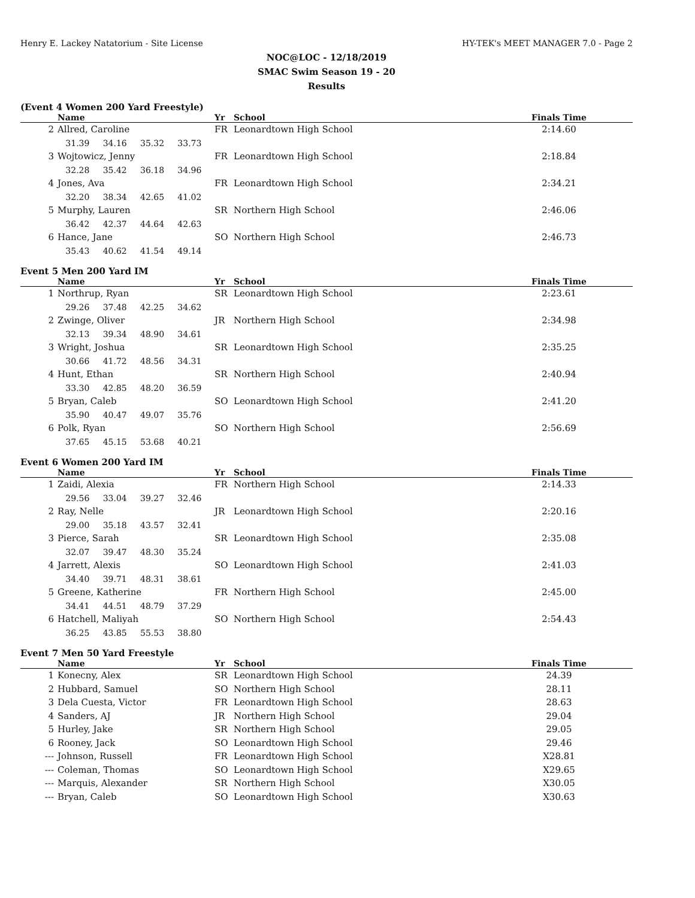Henry E. Lackey Natatorium - Site License HY-TEK's MEET MANAGER 7.0 - Page 2
NOC@LOC - 12/18/2019
SMAC Swim Season 19 - 20
Results
(Event 4 Women 200 Yard Freestyle)
| | Name | Yr | School | Finals Time |
| --- | --- | --- | --- | --- |
| 2 | Allred, Caroline | FR | Leonardtown High School | 2:14.60 |
| | 31.39 34.16 35.32 33.73 | | | |
| 3 | Wojtowicz, Jenny | FR | Leonardtown High School | 2:18.84 |
| | 32.28 35.42 36.18 34.96 | | | |
| 4 | Jones, Ava | FR | Leonardtown High School | 2:34.21 |
| | 32.20 38.34 42.65 41.02 | | | |
| 5 | Murphy, Lauren | SR | Northern High School | 2:46.06 |
| | 36.42 42.37 44.64 42.63 | | | |
| 6 | Hance, Jane | SO | Northern High School | 2:46.73 |
| | 35.43 40.62 41.54 49.14 | | | |
Event 5 Men 200 Yard IM
| | Name | Yr | School | Finals Time |
| --- | --- | --- | --- | --- |
| 1 | Northrup, Ryan | SR | Leonardtown High School | 2:23.61 |
| | 29.26 37.48 42.25 34.62 | | | |
| 2 | Zwinge, Oliver | JR | Northern High School | 2:34.98 |
| | 32.13 39.34 48.90 34.61 | | | |
| 3 | Wright, Joshua | SR | Leonardtown High School | 2:35.25 |
| | 30.66 41.72 48.56 34.31 | | | |
| 4 | Hunt, Ethan | SR | Northern High School | 2:40.94 |
| | 33.30 42.85 48.20 36.59 | | | |
| 5 | Bryan, Caleb | SO | Leonardtown High School | 2:41.20 |
| | 35.90 40.47 49.07 35.76 | | | |
| 6 | Polk, Ryan | SO | Northern High School | 2:56.69 |
| | 37.65 45.15 53.68 40.21 | | | |
Event 6 Women 200 Yard IM
| | Name | Yr | School | Finals Time |
| --- | --- | --- | --- | --- |
| 1 | Zaidi, Alexia | FR | Northern High School | 2:14.33 |
| | 29.56 33.04 39.27 32.46 | | | |
| 2 | Ray, Nelle | JR | Leonardtown High School | 2:20.16 |
| | 29.00 35.18 43.57 32.41 | | | |
| 3 | Pierce, Sarah | SR | Leonardtown High School | 2:35.08 |
| | 32.07 39.47 48.30 35.24 | | | |
| 4 | Jarrett, Alexis | SO | Leonardtown High School | 2:41.03 |
| | 34.40 39.71 48.31 38.61 | | | |
| 5 | Greene, Katherine | FR | Northern High School | 2:45.00 |
| | 34.41 44.51 48.79 37.29 | | | |
| 6 | Hatchell, Maliyah | SO | Northern High School | 2:54.43 |
| | 36.25 43.85 55.53 38.80 | | | |
Event 7 Men 50 Yard Freestyle
| | Name | Yr | School | Finals Time |
| --- | --- | --- | --- | --- |
| 1 | Konecny, Alex | SR | Leonardtown High School | 24.39 |
| 2 | Hubbard, Samuel | SO | Northern High School | 28.11 |
| 3 | Dela Cuesta, Victor | FR | Leonardtown High School | 28.63 |
| 4 | Sanders, AJ | JR | Northern High School | 29.04 |
| 5 | Hurley, Jake | SR | Northern High School | 29.05 |
| 6 | Rooney, Jack | SO | Leonardtown High School | 29.46 |
| --- | Johnson, Russell | FR | Leonardtown High School | X28.81 |
| --- | Coleman, Thomas | SO | Leonardtown High School | X29.65 |
| --- | Marquis, Alexander | SR | Northern High School | X30.05 |
| --- | Bryan, Caleb | SO | Leonardtown High School | X30.63 |